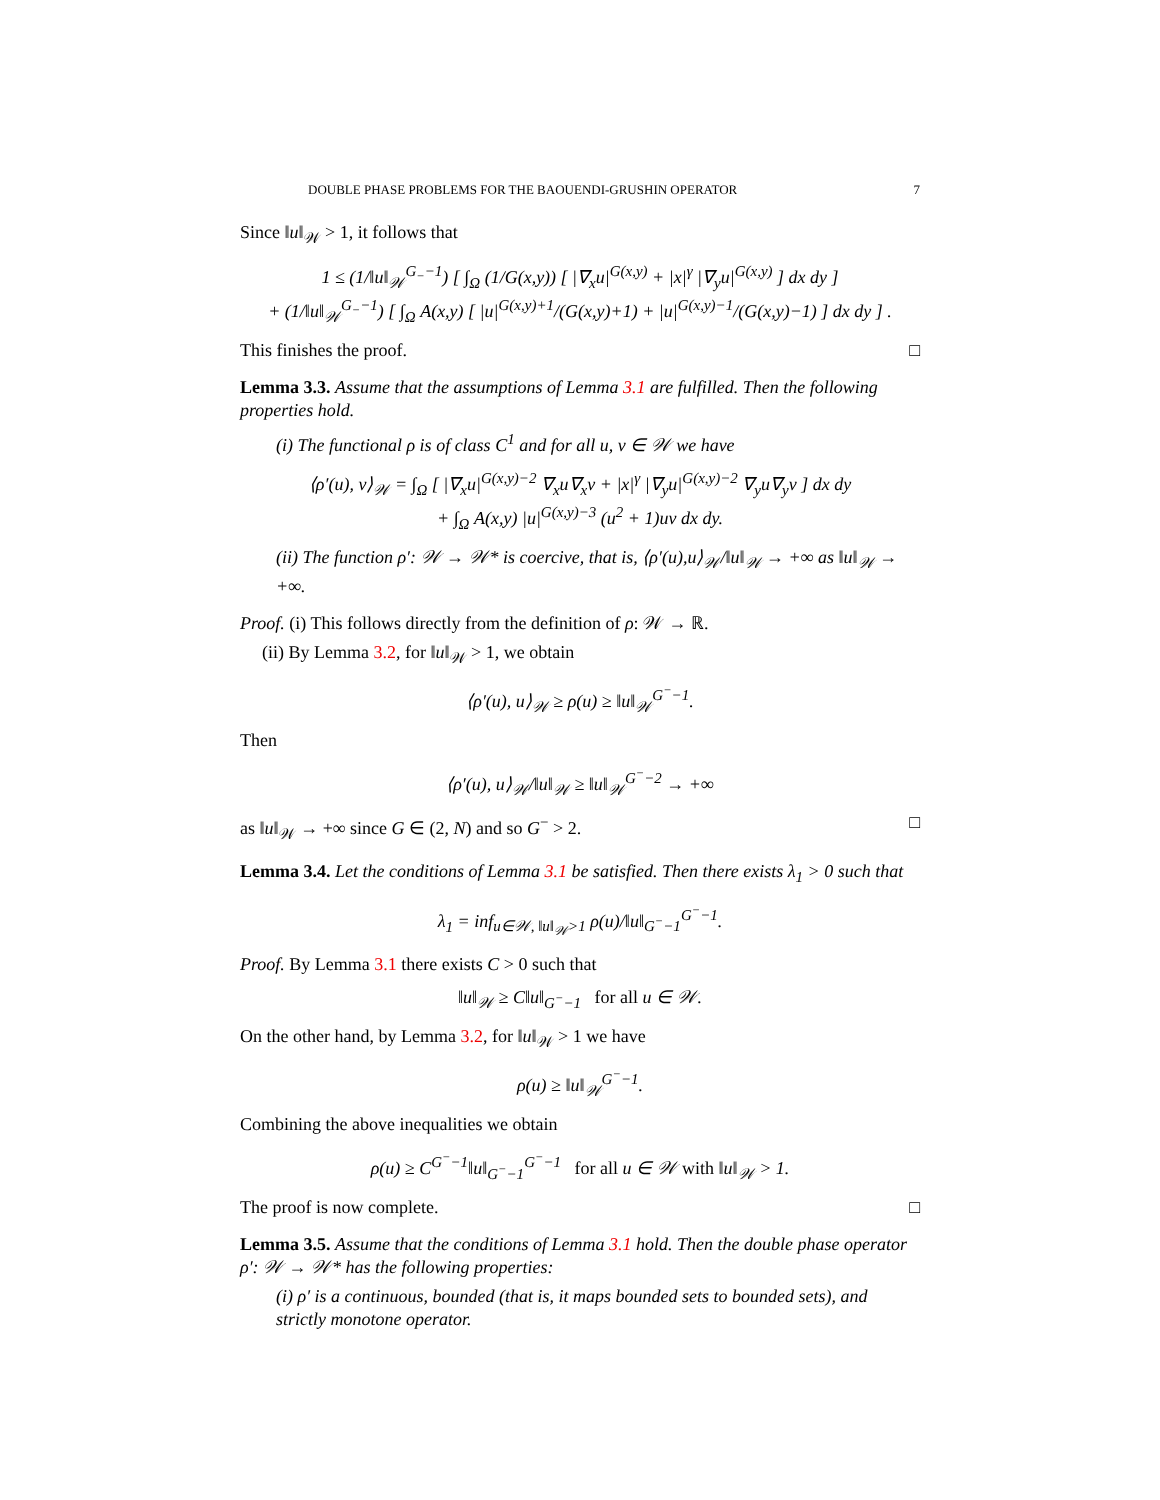DOUBLE PHASE PROBLEMS FOR THE BAOUENDI-GRUSHIN OPERATOR 7
Since ‖u‖<sub>𝒲</sub> > 1, it follows that
1 ≤ (1/‖u‖<sub>𝒲</sub><sup>G<sub>−</sub>−1</sup>) [ ∫<sub>Ω</sub> (1/G(x,y)) [ |∇<sub>x</sub>u|<sup>G(x,y)</sup> + |x|<sup>γ</sup> |∇<sub>y</sub>u|<sup>G(x,y)</sup> ] dx dy ]
+ (1/‖u‖<sub>𝒲</sub><sup>G<sub>−</sub>−1</sup>) [ ∫<sub>Ω</sub> A(x,y) [ |u|<sup>G(x,y)+1</sup>/(G(x,y)+1) + |u|<sup>G(x,y)−1</sup>/(G(x,y)−1) ] dx dy ] .
This finishes the proof. □
Lemma 3.3. Assume that the assumptions of Lemma 3.1 are fulfilled. Then the following properties hold.
(i) The functional ρ is of class C<sup>1</sup> and for all u, v ∈ 𝒲 we have
⟨ρ′(u), v⟩<sub>𝒲</sub> = ∫<sub>Ω</sub> [ |∇<sub>x</sub>u|<sup>G(x,y)−2</sup> ∇<sub>x</sub>u∇<sub>x</sub>v + |x|<sup>γ</sup> |∇<sub>y</sub>u|<sup>G(x,y)−2</sup> ∇<sub>y</sub>u∇<sub>y</sub>v ] dx dy
+ ∫<sub>Ω</sub> A(x,y) |u|<sup>G(x,y)−3</sup> (u<sup>2</sup> + 1)uv dx dy.
(ii) The function ρ′: 𝒲 → 𝒲* is coercive, that is, ⟨ρ′(u),u⟩<sub>𝒲</sub>/‖u‖<sub>𝒲</sub> → +∞ as ‖u‖<sub>𝒲</sub> → +∞.
Proof. (i) This follows directly from the definition of ρ: 𝒲 → ℝ.
(ii) By Lemma 3.2, for ‖u‖<sub>𝒲</sub> > 1, we obtain
⟨ρ′(u), u⟩<sub>𝒲</sub> ≥ ρ(u) ≥ ‖u‖<sub>𝒲</sub><sup>G<sup>−</sup>−1</sup>.
Then
⟨ρ′(u), u⟩<sub>𝒲</sub>/‖u‖<sub>𝒲</sub> ≥ ‖u‖<sub>𝒲</sub><sup>G<sup>−</sup>−2</sup> → +∞
as ‖u‖<sub>𝒲</sub> → +∞ since G ∈ (2, N) and so G<sup>−</sup> > 2. □
Lemma 3.4. Let the conditions of Lemma 3.1 be satisfied. Then there exists λ<sub>1</sub> > 0 such that
λ<sub>1</sub> = inf<sub>u∈𝒲, ‖u‖<sub>𝒲</sub>>1</sub> ρ(u)/‖u‖<sub>G<sup>−</sup>−1</sub><sup>G<sup>−</sup>−1</sup>.
Proof. By Lemma 3.1 there exists C > 0 such that
‖u‖<sub>𝒲</sub> ≥ C‖u‖<sub>G<sup>−</sup>−1</sub> for all u ∈ 𝒲.
On the other hand, by Lemma 3.2, for ‖u‖<sub>𝒲</sub> > 1 we have
ρ(u) ≥ ‖u‖<sub>𝒲</sub><sup>G<sup>−</sup>−1</sup>.
Combining the above inequalities we obtain
ρ(u) ≥ C<sup>G<sup>−</sup>−1</sup>‖u‖<sub>G<sup>−</sup>−1</sub><sup>G<sup>−</sup>−1</sup> for all u ∈ 𝒲 with ‖u‖<sub>𝒲</sub> > 1.
The proof is now complete. □
Lemma 3.5. Assume that the conditions of Lemma 3.1 hold. Then the double phase operator ρ′: 𝒲 → 𝒲* has the following properties:
(i) ρ′ is a continuous, bounded (that is, it maps bounded sets to bounded sets), and strictly monotone operator.